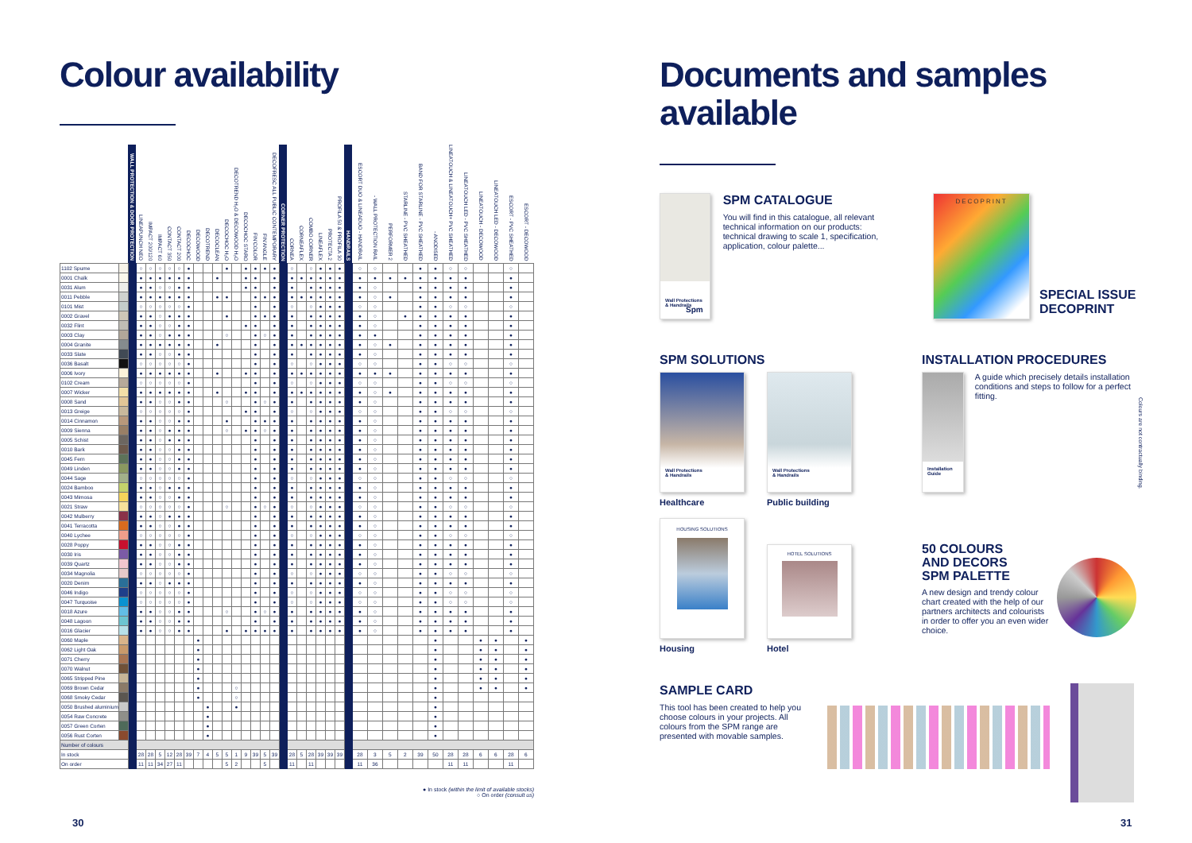Colour availability
| | | WALL PROTECTION & DOOR PROTECTION | LINEAPUNCH NEO | IMPACT 200/120 | IMPACT 60 | CONTACT 350 | CONTACT 200 | DECOCHOC | DECOWOOD | DECOTREND | DECOCLEAN | DECOCHOC H₂O | DECOTREND H₂O & DECOWOOD H₂O | DECOCHOC STARO | FIN'COLOR | FIN'ANGLE | DECOFRESC ALL PUBLIC CONTEMPORARY | CORNER PROTECTION | CORNEA | CORNEAFLEX | COMBO CORNER | LINEAFLEX | PROTECTA 2 | PROFILA 50 & PROFILA 30 | HANDRAILS | ESCORT DUO & LINEADUO - HANDRAIL | - WALL PROTECTION RAIL | PERFORMER 2 | STARLINE - PVC SHEATHED | BAND FOR STARLINE - PVC SHEATHED | - ANODISED | LINEATOUCH & LINEATOUCH+ PVC SHEATHED | LINEATOUCH LED - PVC SHEATHED | LINEATOUCH - DECOWOOD | LINEATOUCH LED - DECOWOOD | ESCORT - PVC SHEATHED | ESCORT - DECOWOOD |
| --- | --- | --- | --- | --- | --- | --- | --- | --- | --- | --- | --- | --- | --- | --- | --- | --- | --- | --- | --- | --- | --- | --- | --- | --- | --- | --- | --- | --- | --- | --- | --- | --- | --- | --- | --- | --- | --- |
| 1102 Spume | | | ○ | ○ | ○ | ○ | ○ | ● | | | | ● | | ● | ● | ● | ● | | ○ | | ○ | ● | ● | ● | | ○ | ○ | | | ● | ● | ○ | ○ | | | ○ | |
| 0001 Chalk | | | ● | ● | ● | ● | ● | ● | | | ● | | | ● | ● | | ● | | ● | ● | ● | ● | ● | ● | | ● | ● | ● | ● | ● | ● | ● | ● | | | ● | |
| 0031 Alum | | | ● | ● | ○ | ○ | ● | ● | | | | | | ● | ● | | ● | | ● | | ● | ● | ● | ● | | ● | ○ | | | ● | ● | ● | ● | | | ● | |
| 0011 Pebble | | | ● | ● | ● | ● | ● | ● | | | ● | ● | | | ● | ● | ● | | ● | ● | ● | ● | ● | ● | | ● | ○ | ● | | ● | ● | ● | ● | | | ● | |
| 0101 Mist | | | ○ | ○ | ○ | ○ | ○ | ● | | | | | | | ● | | ● | | ○ | | ○ | ● | ● | ● | | ○ | ○ | | | ● | ● | ○ | ○ | | | ○ | |
| 0002 Gravel | | | ● | ● | ○ | ● | ● | ● | | | | ● | | | ● | ● | ● | | ● | | ● | ● | ● | ● | | ● | ○ | | ● | ● | ● | ● | ● | | | ● | |
| 0032 Flint | | | ● | ● | ○ | ○ | ● | ● | | | | | | ● | ● | | ● | | ● | | ● | ● | ● | ● | | ● | ○ | | | ● | ● | ● | ● | | | ● | |
| 0003 Clay | | | ● | ● | ○ | ● | ● | ● | | | | ○ | | | ● | ○ | ● | | ● | | ● | ● | ● | ● | | ● | ● | | | ● | ● | ● | ● | | | ● | |
| 0004 Granite | | | ● | ● | ● | ● | ● | ● | | | ● | | | | ● | | ● | | ● | ● | ● | ● | ● | ● | | ● | ○ | ● | | ● | ● | ● | ● | | | ● | |
| 0033 Slate | | | ● | ● | ○ | ○ | ● | ● | | | | | | | ● | | ● | | ● | | ● | ● | ● | ● | | ● | ○ | | | ● | ● | ● | ● | | | ● | |
| 0036 Basalt | | | ○ | ○ | ○ | ○ | ○ | ● | | | | | | | ● | | ● | | ○ | | ○ | ● | ● | ● | | ○ | ○ | | | ● | ● | ○ | ○ | | | ○ | |
| 0006 Ivory | | | ● | ● | ● | ● | ● | ● | | | ● | | | ● | ● | | ● | | ● | ● | ● | ● | ● | ● | | ● | ● | ● | | ● | ● | ● | ● | | | ● | |
| 0102 Cream | | | ○ | ○ | ○ | ○ | ○ | ● | | | | | | | ● | | ● | | ○ | | ○ | ● | ● | ● | | ○ | ○ | | | ● | ● | ○ | ○ | | | ○ | |
| 0007 Wicker | | | ● | ● | ● | ● | ● | ● | | | ● | | | ● | ● | | ● | | ● | ● | ● | ● | ● | ● | | ● | ○ | ● | | ● | ● | ● | ● | | | ● | |
| 0008 Sand | | | ● | ● | ○ | ○ | ● | ● | | | | ○ | | | ● | ○ | ● | | ● | | ● | ● | ● | ● | | ● | ○ | | | ● | ● | ● | ● | | | ● | |
| 0013 Greige | | | ○ | ○ | ○ | ○ | ○ | ● | | | | | | ● | ● | | ● | | ○ | | ○ | ● | ● | ● | | ○ | ○ | | | ● | ● | ○ | ○ | | | ○ | |
| 0014 Cinnamon | | | ● | ● | ○ | ○ | ● | ● | | | | ● | | | ● | ● | ● | | ● | | ● | ● | ● | ● | | ● | ○ | | | ● | ● | ● | ● | | | ● | |
| 0009 Sienna | | | ● | ● | ○ | ● | ● | ● | | | | ○ | | ● | ● | ○ | ● | | ● | | ● | ● | ● | ● | | ● | ○ | | | ● | ● | ● | ● | | | ● | |
| 0005 Schist | | | ● | ● | ○ | ● | ● | ● | | | | | | | ● | | ● | | ● | | ● | ● | ● | ● | | ● | ○ | | | ● | ● | ● | ● | | | ● | |
| 0010 Bark | | | ● | ● | ○ | ○ | ● | ● | | | | | | | ● | | ● | | ● | | ● | ● | ● | ● | | ● | ○ | | | ● | ● | ● | ● | | | ● | |
| 0045 Fern | | | ● | ● | ○ | ○ | ● | ● | | | | | | | ● | | ● | | ● | | ● | ● | ● | ● | | ● | ○ | | | ● | ● | ● | ● | | | ● | |
| 0049 Linden | | | ● | ● | ○ | ○ | ● | ● | | | | | | | ● | | ● | | ● | | ● | ● | ● | ● | | ● | ○ | | | ● | ● | ● | ● | | | ● | |
| 0044 Sage | | | ○ | ○ | ○ | ○ | ○ | ● | | | | | | | ● | | ● | | ○ | | ○ | ● | ● | ● | | ○ | ○ | | | ● | ● | ○ | ○ | | | ○ | |
| 0024 Bamboo | | | ● | ● | ○ | ● | ● | ● | | | | | | | ● | | ● | | ● | | ● | ● | ● | ● | | ● | ○ | | | ● | ● | ● | ● | | | ● | |
| 0043 Mimosa | | | ● | ● | ○ | ○ | ● | ● | | | | | | | ● | | ● | | ● | | ● | ● | ● | ● | | ● | ○ | | | ● | ● | ● | ● | | | ● | |
| 0021 Straw | | | ○ | ○ | ○ | ○ | ○ | ● | | | | ○ | | | ● | ○ | ● | | ○ | | ○ | ● | ● | ● | | ○ | ○ | | | ● | ● | ○ | ○ | | | ○ | |
| 0042 Mulberry | | | ● | ● | ○ | ● | ● | ● | | | | | | | ● | | ● | | ● | | ● | ● | ● | ● | | ● | ○ | | | ● | ● | ● | ● | | | ● | |
| 0041 Terracotta | | | ● | ● | ○ | ○ | ● | ● | | | | | | | ● | | ● | | ● | | ● | ● | ● | ● | | ● | ○ | | | ● | ● | ● | ● | | | ● | |
| 0040 Lychee | | | ○ | ○ | ○ | ○ | ○ | ● | | | | | | | ● | | ● | | ○ | | ○ | ● | ● | ● | | ○ | ○ | | | ● | ● | ○ | ○ | | | ○ | |
| 0028 Poppy | | | ● | ● | ○ | ○ | ● | ● | | | | | | | ● | | ● | | ● | | ● | ● | ● | ● | | ● | ○ | | | ● | ● | ● | ● | | | ● | |
| 0030 Iris | | | ● | ● | ○ | ○ | ● | ● | | | | | | | ● | | ● | | ● | | ● | ● | ● | ● | | ● | ○ | | | ● | ● | ● | ● | | | ● | |
| 0039 Quartz | | | ● | ● | ○ | ○ | ● | ● | | | | | | | ● | | ● | | ● | | ● | ● | ● | ● | | ● | ○ | | | ● | ● | ● | ● | | | ● | |
| 0034 Magnolia | | | ○ | ○ | ○ | ○ | ○ | ● | | | | | | | ● | | ● | | ○ | | ○ | ● | ● | ● | | ○ | ○ | | | ● | ● | ○ | ○ | | | ○ | |
| 0020 Denim | | | ● | ● | ○ | ● | ● | ● | | | | | | | ● | | ● | | ● | | ● | ● | ● | ● | | ● | ○ | | | ● | ● | ● | ● | | | ● | |
| 0046 Indigo | | | ○ | ○ | ○ | ○ | ○ | ● | | | | | | | ● | | ● | | ○ | | ○ | ● | ● | ● | | ○ | ○ | | | ● | ● | ○ | ○ | | | ○ | |
| 0047 Turquoise | | | ○ | ○ | ○ | ○ | ○ | ● | | | | | | | ● | | ● | | ○ | | ○ | ● | ● | ● | | ○ | ○ | | | ● | ● | ○ | ○ | | | ○ | |
| 0018 Azure | | | ● | ● | ○ | ○ | ● | ● | | | | ○ | | | ● | ○ | ● | | ● | | ● | ● | ● | ● | | ● | ○ | | | ● | ● | ● | ● | | | ● | |
| 0048 Lagoon | | | ● | ● | ○ | ○ | ● | ● | | | | | | | ● | | ● | | ● | | ● | ● | ● | ● | | ● | ○ | | | ● | ● | ● | ● | | | ● | |
| 0016 Glacier | | | ● | ● | ○ | ○ | ● | ● | | | | ● | | ● | ● | ● | ● | | ● | | ● | ● | ● | ● | | ● | ○ | | | ● | ● | ● | ● | | | ● | |
| 0060 Maple | | | | | | | | | ● | | | | | | | | | | | | | | | | | | | | | | ● | | | ● | ● | | ● |
| 0062 Light Oak | | | | | | | | | ● | | | | | | | | | | | | | | | | | | | | | | ● | | | ● | ● | | ● |
| 0071 Cherry | | | | | | | | | ● | | | | | | | | | | | | | | | | | | | | | | ● | | | ● | ● | | ● |
| 0070 Walnut | | | | | | | | | ● | | | | | | | | | | | | | | | | | | | | | | ● | | | ● | ● | | ● |
| 0065 Stripped Pine | | | | | | | | | ● | | | | | | | | | | | | | | | | | | | | | | ● | | | ● | ● | | ● |
| 0069 Brown Cedar | | | | | | | | | ● | | | | ○ | | | | | | | | | | | | | | | | | | ● | | | ● | ● | | ● |
| 0068 Smoky Cedar | | | | | | | | | ● | | | | ○ | | | | | | | | | | | | | | | | | | ● | | | | | | |
| 0050 Brushed aluminium | | | | | | | | | | ● | | | ● | | | | | | | | | | | | | | | | | | ● | | | | | | |
| 0054 Raw Concrete | | | | | | | | | | ● | | | | | | | | | | | | | | | | | | | | | ● | | | | | | |
| 0057 Green Corten | | | | | | | | | | ● | | | | | | | | | | | | | | | | | | | | | ● | | | | | | |
| 0056 Rust Corten | | | | | | | | | | ● | | | | | | | | | | | | | | | | | | | | | ● | | | | | | |
| Number of colours | | | | | | | | | | | | | | | | | | | | | | | | | | | | | | | | | | | | | |
| In stock | | | 28 | 28 | 5 | 12 | 28 | 39 | 7 | 4 | 5 | 5 | 1 | 9 | 39 | 5 | 39 | | 28 | 5 | 28 | 39 | 39 | 39 | | 28 | 3 | 5 | 2 | 39 | 50 | 28 | 28 | 6 | 6 | 28 | 6 |
| On order | | | 11 | 11 | 34 | 27 | 11 | | | | | 5 | 2 | | | 5 | | | 11 | | 11 | | | | | 11 | 36 | | | | | 11 | 11 | | | 11 | |
● In stock (within the limit of available stocks)
○ On order (consult us)
30
Documents and samples
available
Wall Protections
& Handrails
Spm
SPM CATALOGUE
You will find in this catalogue, all relevant technical information on our products:
technical drawing to scale 1, specification, application, colour palette...
DECOPRINT
SPECIAL ISSUE
DECOPRINT
SPM SOLUTIONS
Wall Protections
& Handrails
Healthcare
Wall Protections
& Handrails
Public building
HOUSING SOLUTIONS
Housing
HOTEL SOLUTIONS
Hotel
INSTALLATION PROCEDURES
Installation Guide
A guide which precisely details installation conditions and steps to follow for a perfect fitting.
50 COLOURS
AND DECORS
SPM PALETTE
A new design and trendy colour chart created with the help of our partners architects and colourists in order to offer you an even wider choice.
SAMPLE CARD
This tool has been created to help you choose colours in your projects. All colours from the SPM range are presented with movable samples.
Colours are not contractually binding.
31